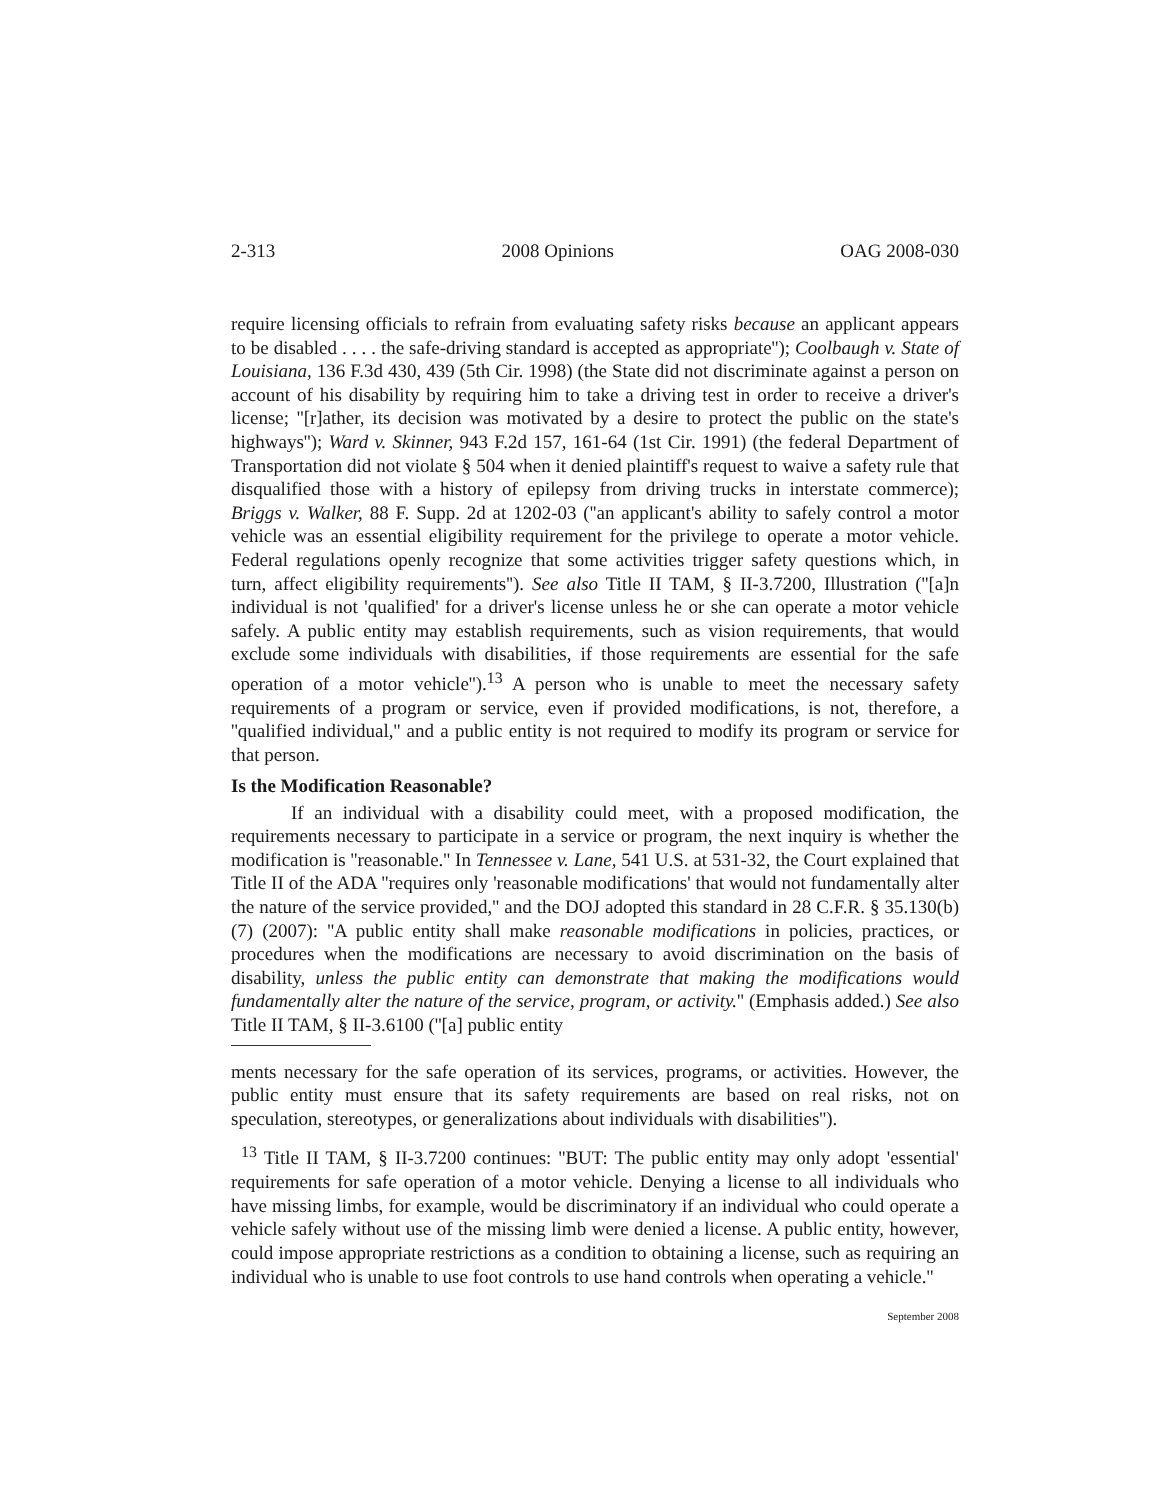2-313 2008 Opinions OAG 2008-030
require licensing officials to refrain from evaluating safety risks because an applicant appears to be disabled . . . . the safe-driving standard is accepted as appropriate''); Coolbaugh v. State of Louisiana, 136 F.3d 430, 439 (5th Cir. 1998) (the State did not discriminate against a person on account of his disability by requiring him to take a driving test in order to receive a driver's license; ''[r]ather, its decision was motivated by a desire to protect the public on the state's highways''); Ward v. Skinner, 943 F.2d 157, 161-64 (1st Cir. 1991) (the federal Department of Transportation did not violate § 504 when it denied plaintiff's request to waive a safety rule that disqualified those with a history of epilepsy from driving trucks in interstate commerce); Briggs v. Walker, 88 F. Supp. 2d at 1202-03 (''an applicant's ability to safely control a motor vehicle was an essential eligibility requirement for the privilege to operate a motor vehicle. Federal regulations openly recognize that some activities trigger safety questions which, in turn, affect eligibility requirements''). See also Title II TAM, § II-3.7200, Illustration (''[a]n individual is not 'qualified' for a driver's license unless he or she can operate a motor vehicle safely. A public entity may establish requirements, such as vision requirements, that would exclude some individuals with disabilities, if those requirements are essential for the safe operation of a motor vehicle'').<sup>13</sup> A person who is unable to meet the necessary safety requirements of a program or service, even if provided modifications, is not, therefore, a ''qualified individual,'' and a public entity is not required to modify its program or service for that person.
Is the Modification Reasonable?
If an individual with a disability could meet, with a proposed modification, the requirements necessary to participate in a service or program, the next inquiry is whether the modification is ''reasonable.'' In Tennessee v. Lane, 541 U.S. at 531-32, the Court explained that Title II of the ADA ''requires only 'reasonable modifications' that would not fundamentally alter the nature of the service provided,'' and the DOJ adopted this standard in 28 C.F.R. § 35.130(b)(7) (2007): ''A public entity shall make reasonable modifications in policies, practices, or procedures when the modifications are necessary to avoid discrimination on the basis of disability, unless the public entity can demonstrate that making the modifications would fundamentally alter the nature of the service, program, or activity.'' (Emphasis added.) See also Title II TAM, § II-3.6100 (''[a] public entity
ments necessary for the safe operation of its services, programs, or activities. However, the public entity must ensure that its safety requirements are based on real risks, not on speculation, stereotypes, or generalizations about individuals with disabilities'').
<sup>13</sup> Title II TAM, § II-3.7200 continues: ''BUT: The public entity may only adopt 'essential' requirements for safe operation of a motor vehicle. Denying a license to all individuals who have missing limbs, for example, would be discriminatory if an individual who could operate a vehicle safely without use of the missing limb were denied a license. A public entity, however, could impose appropriate restrictions as a condition to obtaining a license, such as requiring an individual who is unable to use foot controls to use hand controls when operating a vehicle.''
September 2008